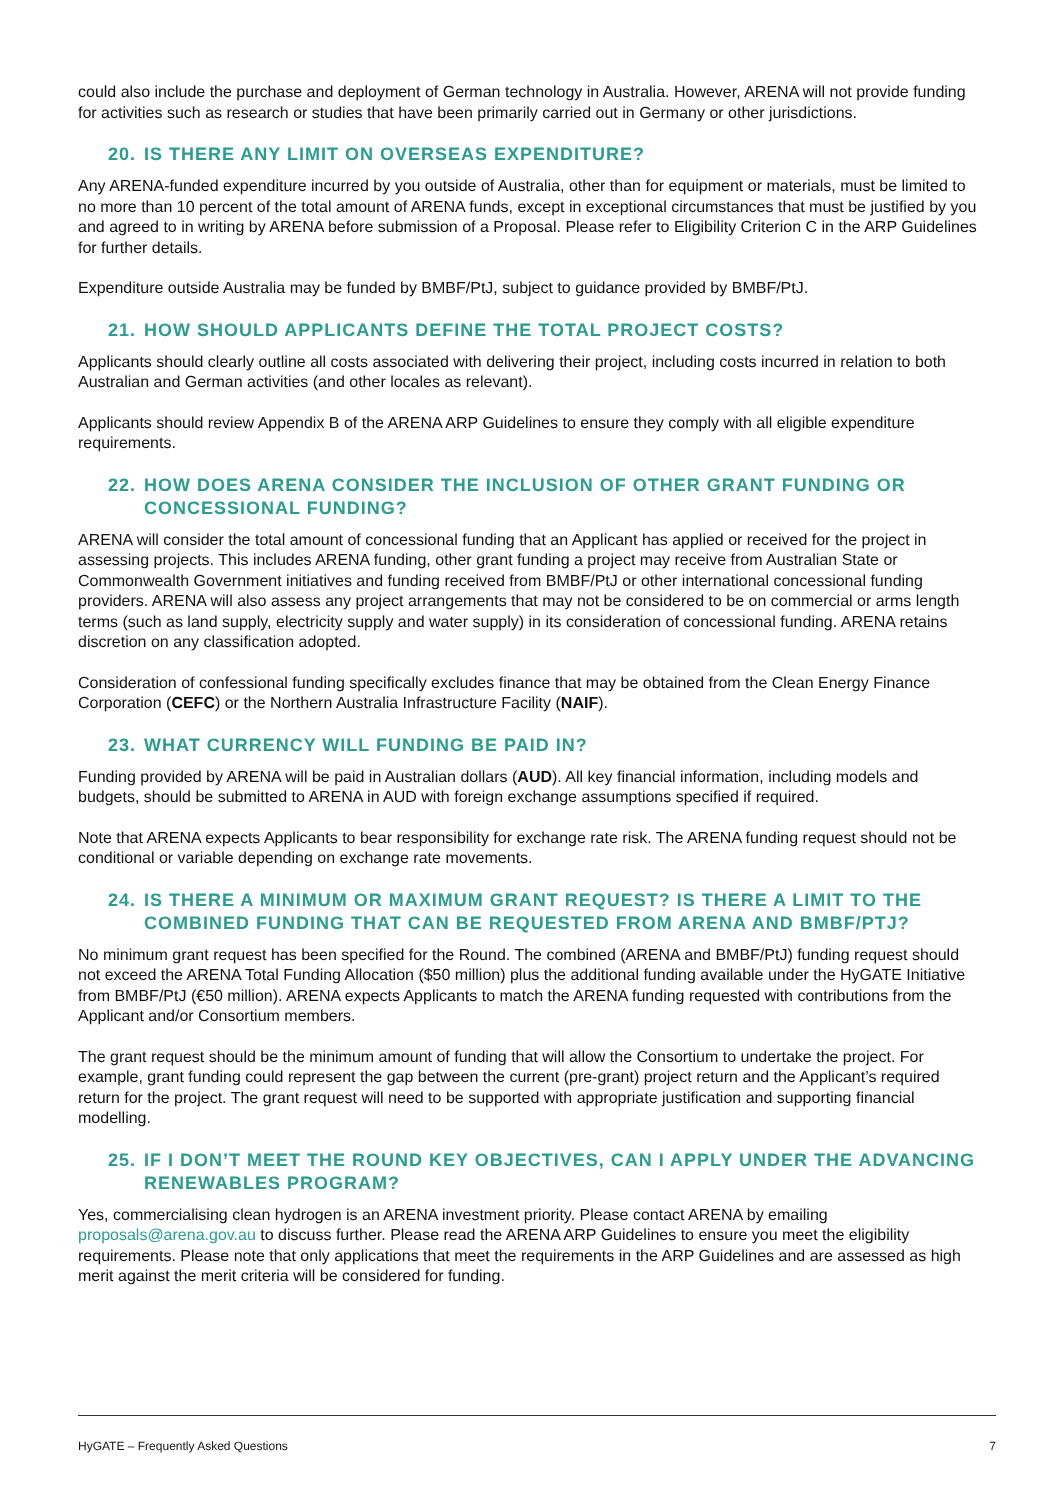could also include the purchase and deployment of German technology in Australia. However, ARENA will not provide funding for activities such as research or studies that have been primarily carried out in Germany or other jurisdictions.
20. IS THERE ANY LIMIT ON OVERSEAS EXPENDITURE?
Any ARENA-funded expenditure incurred by you outside of Australia, other than for equipment or materials, must be limited to no more than 10 percent of the total amount of ARENA funds, except in exceptional circumstances that must be justified by you and agreed to in writing by ARENA before submission of a Proposal. Please refer to Eligibility Criterion C in the ARP Guidelines for further details.
Expenditure outside Australia may be funded by BMBF/PtJ, subject to guidance provided by BMBF/PtJ.
21. HOW SHOULD APPLICANTS DEFINE THE TOTAL PROJECT COSTS?
Applicants should clearly outline all costs associated with delivering their project, including costs incurred in relation to both Australian and German activities (and other locales as relevant).
Applicants should review Appendix B of the ARENA ARP Guidelines to ensure they comply with all eligible expenditure requirements.
22. HOW DOES ARENA CONSIDER THE INCLUSION OF OTHER GRANT FUNDING OR CONCESSIONAL FUNDING?
ARENA will consider the total amount of concessional funding that an Applicant has applied or received for the project in assessing projects. This includes ARENA funding, other grant funding a project may receive from Australian State or Commonwealth Government initiatives and funding received from BMBF/PtJ or other international concessional funding providers. ARENA will also assess any project arrangements that may not be considered to be on commercial or arms length terms (such as land supply, electricity supply and water supply) in its consideration of concessional funding. ARENA retains discretion on any classification adopted.
Consideration of confessional funding specifically excludes finance that may be obtained from the Clean Energy Finance Corporation (CEFC) or the Northern Australia Infrastructure Facility (NAIF).
23. WHAT CURRENCY WILL FUNDING BE PAID IN?
Funding provided by ARENA will be paid in Australian dollars (AUD). All key financial information, including models and budgets, should be submitted to ARENA in AUD with foreign exchange assumptions specified if required.
Note that ARENA expects Applicants to bear responsibility for exchange rate risk. The ARENA funding request should not be conditional or variable depending on exchange rate movements.
24. IS THERE A MINIMUM OR MAXIMUM GRANT REQUEST? IS THERE A LIMIT TO THE COMBINED FUNDING THAT CAN BE REQUESTED FROM ARENA AND BMBF/PTJ?
No minimum grant request has been specified for the Round. The combined (ARENA and BMBF/PtJ) funding request should not exceed the ARENA Total Funding Allocation ($50 million) plus the additional funding available under the HyGATE Initiative from BMBF/PtJ (€50 million). ARENA expects Applicants to match the ARENA funding requested with contributions from the Applicant and/or Consortium members.
The grant request should be the minimum amount of funding that will allow the Consortium to undertake the project. For example, grant funding could represent the gap between the current (pre-grant) project return and the Applicant’s required return for the project. The grant request will need to be supported with appropriate justification and supporting financial modelling.
25. IF I DON’T MEET THE ROUND KEY OBJECTIVES, CAN I APPLY UNDER THE ADVANCING RENEWABLES PROGRAM?
Yes, commercialising clean hydrogen is an ARENA investment priority. Please contact ARENA by emailing proposals@arena.gov.au to discuss further. Please read the ARENA ARP Guidelines to ensure you meet the eligibility requirements. Please note that only applications that meet the requirements in the ARP Guidelines and are assessed as high merit against the merit criteria will be considered for funding.
HyGATE – Frequently Asked Questions 7